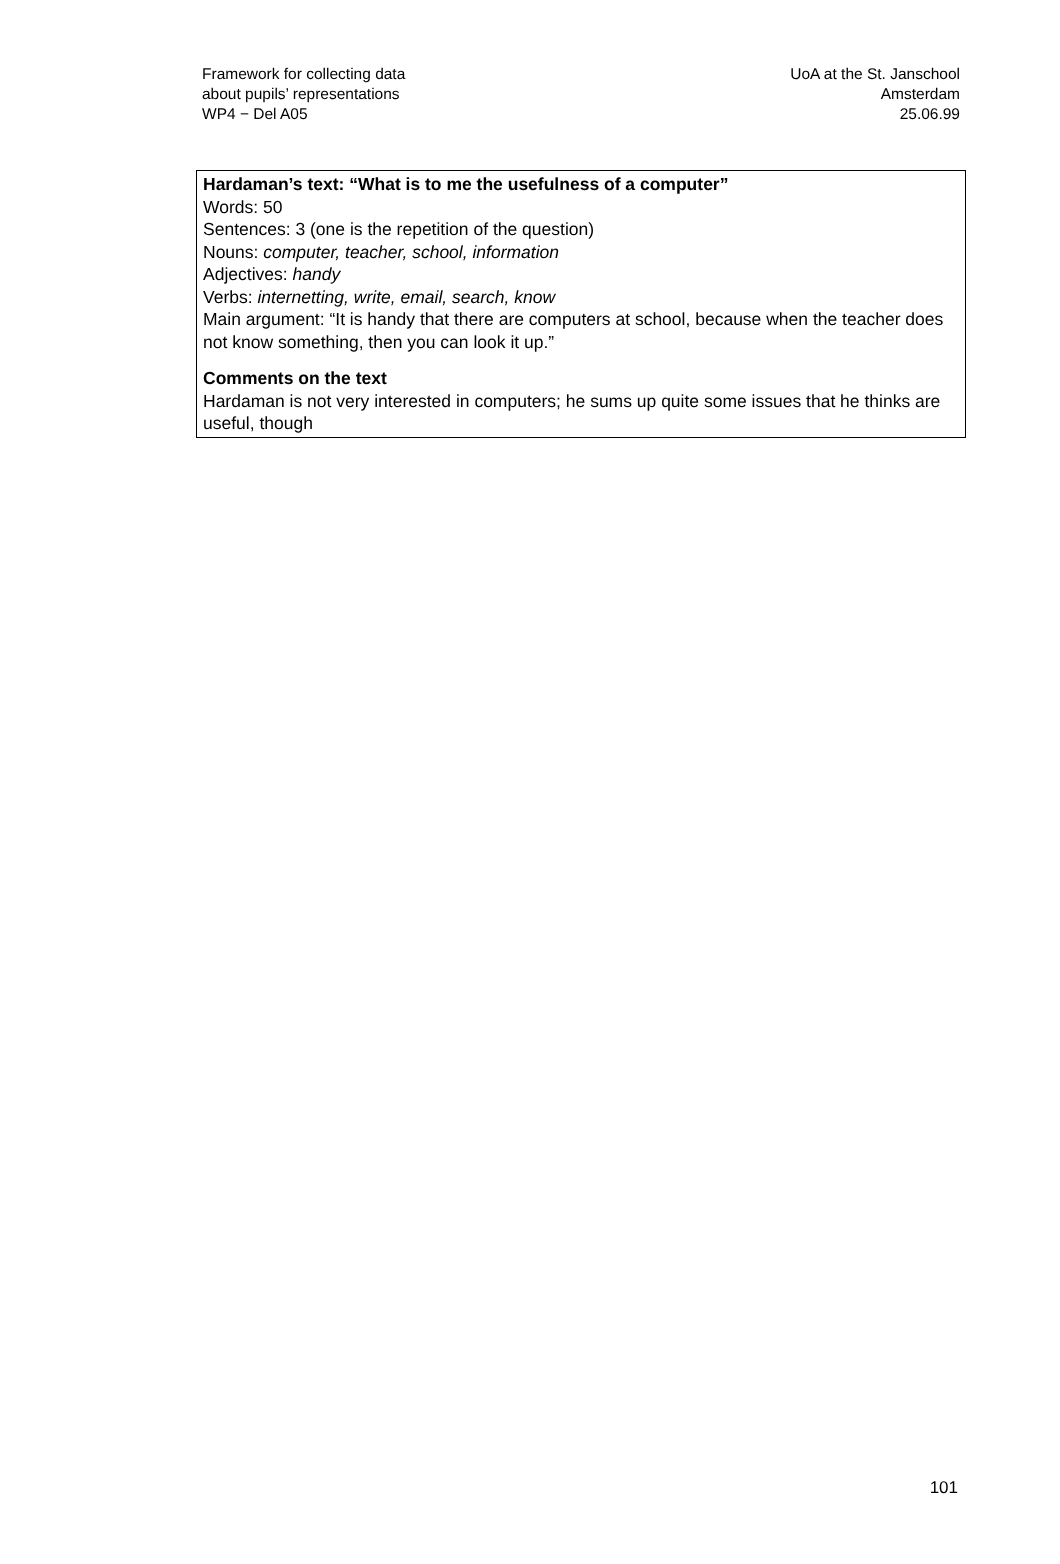Framework for collecting data
about pupils’ representations
WP4 − Del A05
UoA at the St. Janschool
Amsterdam
25.06.99
Hardaman’s text: “What is to me the usefulness of a computer”
Words: 50
Sentences: 3 (one is the repetition of the question)
Nouns: computer, teacher, school, information
Adjectives: handy
Verbs: internetting, write, email, search, know
Main argument: “It is handy that there are computers at school, because when the teacher does not know something, then you can look it up.”
Comments on the text
Hardaman is not very interested in computers; he sums up quite some issues that he thinks are useful, though
101